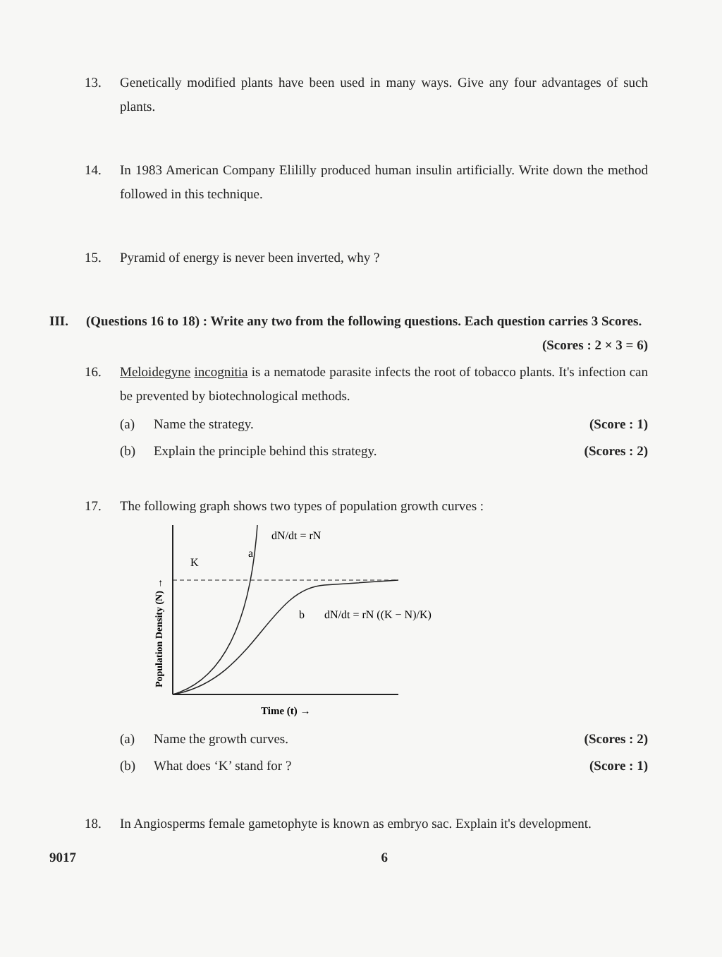13. Genetically modified plants have been used in many ways. Give any four advantages of such plants.
14. In 1983 American Company Elililly produced human insulin artificially. Write down the method followed in this technique.
15. Pyramid of energy is never been inverted, why ?
III. (Questions 16 to 18) : Write any two from the following questions. Each question carries 3 Scores.
(Scores : 2 × 3 = 6)
16. Meloidegyne incognitia is a nematode parasite infects the root of tobacco plants. It's infection can be prevented by biotechnological methods.
(a) Name the strategy. (Score : 1)
(b) Explain the principle behind this strategy. (Scores : 2)
17. The following graph shows two types of population growth curves :
K
a
dN/dt = rN
b
dN/dt = rN ((K − N)/K)
Population Density (N) →
Time (t) →
(a) Name the growth curves. (Scores : 2)
(b) What does ‘K’ stand for ? (Score : 1)
18. In Angiosperms female gametophyte is known as embryo sac. Explain it's development.
9017 6